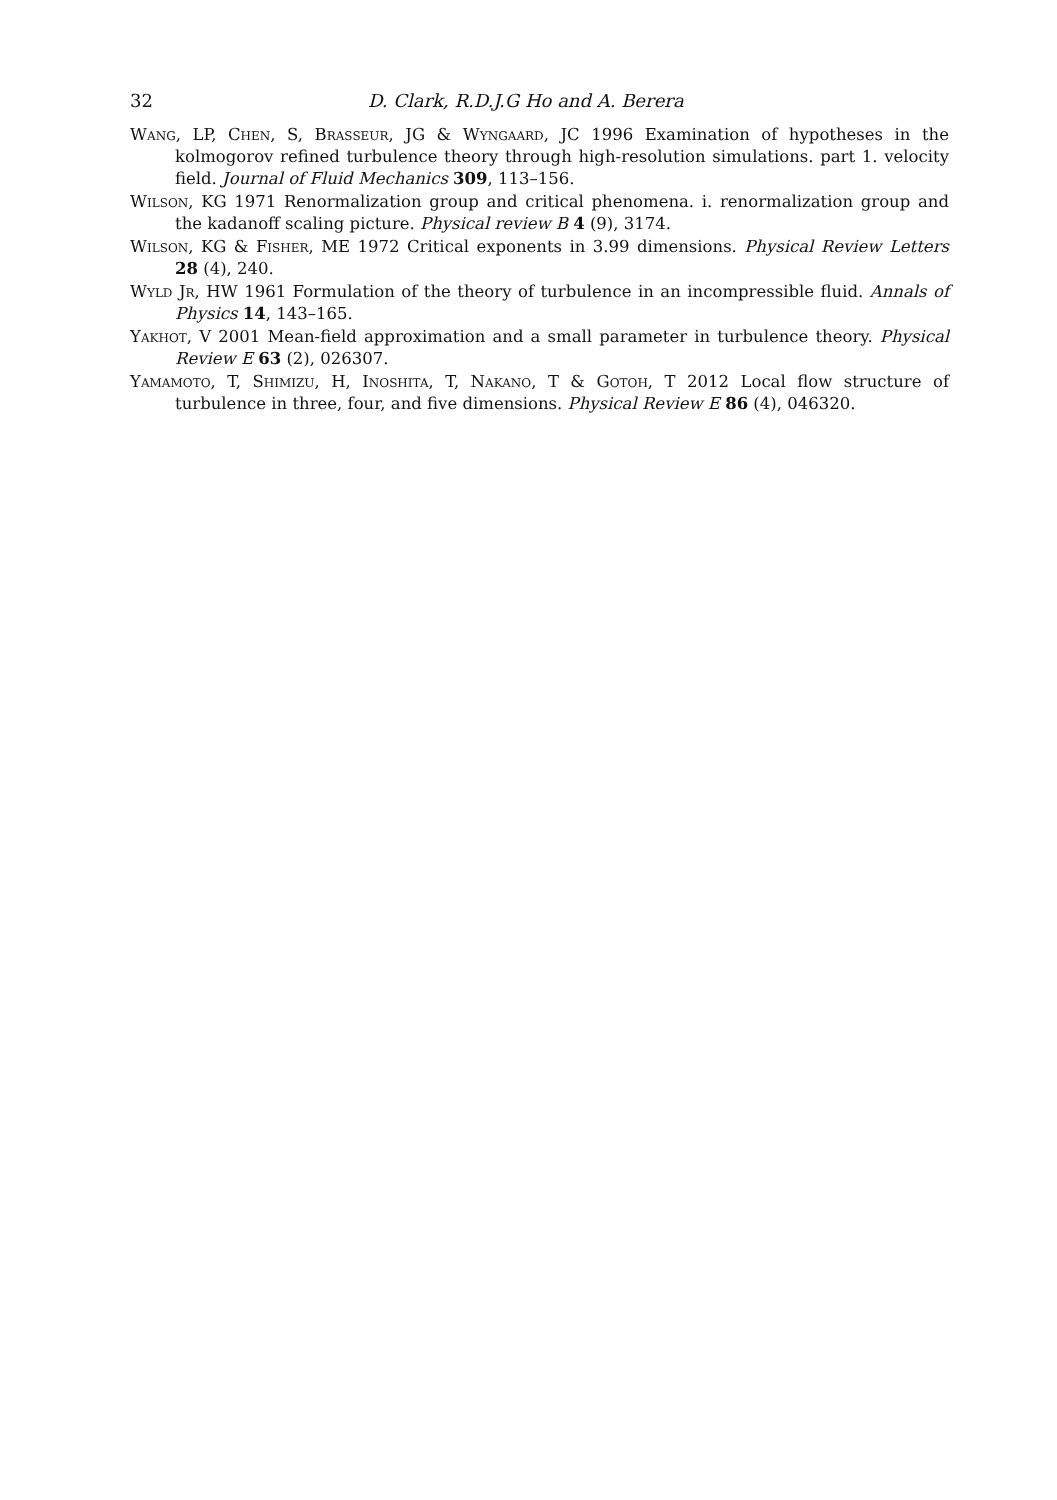32 D. Clark, R.D.J.G Ho and A. Berera
Wang, LP, Chen, S, Brasseur, JG & Wyngaard, JC 1996 Examination of hypotheses in the kolmogorov refined turbulence theory through high-resolution simulations. part 1. velocity field. Journal of Fluid Mechanics 309, 113–156.
Wilson, KG 1971 Renormalization group and critical phenomena. i. renormalization group and the kadanoff scaling picture. Physical review B 4 (9), 3174.
Wilson, KG & Fisher, ME 1972 Critical exponents in 3.99 dimensions. Physical Review Letters 28 (4), 240.
Wyld Jr, HW 1961 Formulation of the theory of turbulence in an incompressible fluid. Annals of Physics 14, 143–165.
Yakhot, V 2001 Mean-field approximation and a small parameter in turbulence theory. Physical Review E 63 (2), 026307.
Yamamoto, T, Shimizu, H, Inoshita, T, Nakano, T & Gotoh, T 2012 Local flow structure of turbulence in three, four, and five dimensions. Physical Review E 86 (4), 046320.